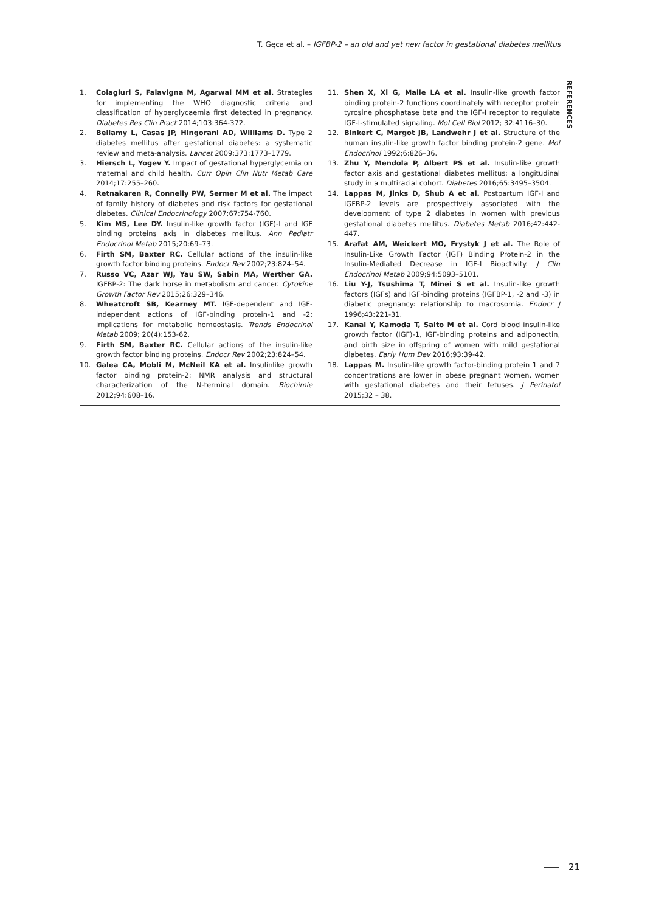T. Gęca et al. – IGFBP-2 – an old and yet new factor in gestational diabetes mellitus
REFERENCES
1. Colagiuri S, Falavigna M, Agarwal MM et al. Strategies for implementing the WHO diagnostic criteria and classification of hyperglycaemia first detected in pregnancy. Diabetes Res Clin Pract 2014;103:364-372.
2. Bellamy L, Casas JP, Hingorani AD, Williams D. Type 2 diabetes mellitus after gestational diabetes: a systematic review and meta-analysis. Lancet 2009;373:1773–1779.
3. Hiersch L, Yogev Y. Impact of gestational hyperglycemia on maternal and child health. Curr Opin Clin Nutr Metab Care 2014;17:255–260.
4. Retnakaren R, Connelly PW, Sermer M et al. The impact of family history of diabetes and risk factors for gestational diabetes. Clinical Endocrinology 2007;67:754-760.
5. Kim MS, Lee DY. Insulin-like growth factor (IGF)-I and IGF binding proteins axis in diabetes mellitus. Ann Pediatr Endocrinol Metab 2015;20:69–73.
6. Firth SM, Baxter RC. Cellular actions of the insulin-like growth factor binding proteins. Endocr Rev 2002;23:824–54.
7. Russo VC, Azar WJ, Yau SW, Sabin MA, Werther GA. IGFBP-2: The dark horse in metabolism and cancer. Cytokine Growth Factor Rev 2015;26:329–346.
8. Wheatcroft SB, Kearney MT. IGF-dependent and IGF-independent actions of IGF-binding protein-1 and -2: implications for metabolic homeostasis. Trends Endocrinol Metab 2009; 20(4):153-62.
9. Firth SM, Baxter RC. Cellular actions of the insulin-like growth factor binding proteins. Endocr Rev 2002;23:824–54.
10. Galea CA, Mobli M, McNeil KA et al. Insulinlike growth factor binding protein-2: NMR analysis and structural characterization of the N-terminal domain. Biochimie 2012;94:608–16.
11. Shen X, Xi G, Maile LA et al. Insulin-like growth factor binding protein-2 functions coordinately with receptor protein tyrosine phosphatase beta and the IGF-I receptor to regulate IGF-I-stimulated signaling. Mol Cell Biol 2012; 32:4116–30.
12. Binkert C, Margot JB, Landwehr J et al. Structure of the human insulin-like growth factor binding protein-2 gene. Mol Endocrinol 1992;6:826–36.
13. Zhu Y, Mendola P, Albert PS et al. Insulin-like growth factor axis and gestational diabetes mellitus: a longitudinal study in a multiracial cohort. Diabetes 2016;65:3495–3504.
14. Lappas M, Jinks D, Shub A et al. Postpartum IGF-I and IGFBP-2 levels are prospectively associated with the development of type 2 diabetes in women with previous gestational diabetes mellitus. Diabetes Metab 2016;42:442-447.
15. Arafat AM, Weickert MO, Frystyk J et al. The Role of Insulin-Like Growth Factor (IGF) Binding Protein-2 in the Insulin-Mediated Decrease in IGF-I Bioactivity. J Clin Endocrinol Metab 2009;94:5093–5101.
16. Liu Y-J, Tsushima T, Minei S et al. Insulin-like growth factors (IGFs) and IGF-binding proteins (IGFBP-1, -2 and -3) in diabetic pregnancy: relationship to macrosomia. Endocr J 1996;43:221-31.
17. Kanai Y, Kamoda T, Saito M et al. Cord blood insulin-like growth factor (IGF)-1, IGF-binding proteins and adiponectin, and birth size in offspring of women with mild gestational diabetes. Early Hum Dev 2016;93:39-42.
18. Lappas M. Insulin-like growth factor-binding protein 1 and 7 concentrations are lower in obese pregnant women, women with gestational diabetes and their fetuses. J Perinatol 2015;32 – 38.
21